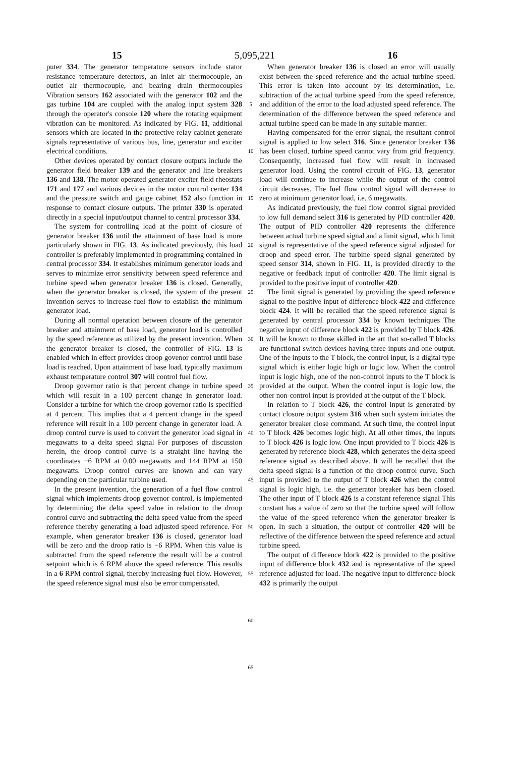15
5,095,221
16
puter 334. The generator temperature sensors include stator resistance temperature detectors, an inlet air thermocouple, an outlet air thermocouple, and bearing drain thermocouples Vibration sensors 162 associated with the generator 102 and the gas turbine 104 are coupled with the analog input system 328 through the operator's console 120 where the rotating equipment vibration can be monitored. As indicated by FIG. 11, additional sensors which are located in the protective relay cabinet generate signals representative of various bus, line, generator and exciter electrical conditions.
Other devices operated by contact closure outputs include the generator field breaker 139 and the generator and line breakers 136 and 138. The motor operated generator exciter field rheostats 171 and 177 and various devices in the motor control center 134 and the pressure switch and gauge cabinet 152 also function in response to contact closure outputs. The printer 330 is operated directly in a special input/output channel to central processor 334.
The system for controlling load at the point of closure of generator breaker 136 until the attainment of base load is more particularly shown in FIG. 13. As indicated previously, this load controller is preferably implemented in programming contained in central processor 334. It establishes minimum generator loads and serves to minimize error sensitivity between speed reference and turbine speed when generator breaker 136 is closed. Generally, when the generator breaker is closed, the system of the present invention serves to increase fuel flow to establish the minimum generator load.
During all normal operation between closure of the generator breaker and attainment of base load, generator load is controlled by the speed reference as utilized by the present invention. When the generator breaker is closed, the controller of FIG. 13 is enabled which in effect provides droop govenor control until base load is reached. Upon attainment of base load, typically maximum exhaust temperature control 307 will control fuel flow.
Droop governor ratio is that percent change in turbine speed which will result in a 100 percent change in generator load. Consider a turbine for which the droop governor ratio is specified at 4 percent. This implies that a 4 percent change in the speed reference will result in a 100 percent change in generator load. A droop control curve is used to convert the generator load signal in megawatts to a delta speed signal For purposes of discussion herein, the droop control curve is a straight line having the coordinates −6 RPM at 0.00 megawatts and 144 RPM at 150 megawatts. Droop control curves are known and can vary depending on the particular turbine used.
In the present invention, the generation of a fuel flow control signal which implements droop governor control, is implemented by determining the delta speed value in relation to the droop control curve and subtracting the delta speed value from the speed reference thereby generating a load adjusted speed reference. For example, when generator breaker 136 is closed, generator load will be zero and the droop ratio is −6 RPM. When this value is subtracted from the speed reference the result will be a control setpoint which is 6 RPM above the speed reference. This results in a 6 RPM control signal, thereby increasing fuel flow. However, the speed reference signal must also be error compensated.
5
10
15
20
25
30
35
40
45
50
55
60
65
When generator breaker 136 is closed an error will usually exist between the speed reference and the actual turbine speed. This error is taken into account by its determination, i.e. subtraction of the actual turbine speed from the speed reference, and addition of the error to the load adjusted speed reference. The determination of the difference between the speed reference and actual turbine speed can be made in any suitable manner.
Having compensated for the error signal, the resultant control signal is applied to low select 316. Since generator breaker 136 has been closed, turbine speed cannot vary from grid frequency. Consequently, increased fuel flow will result in increased generator load. Using the control circuit of FIG. 13, generator load will continue to increase while the output of the control circuit decreases. The fuel flow control signal will decrease to zero at minimum generator load, i.e. 6 megawatts.
As indicated previously, the fuel flow control signal provided to low full demand select 316 is generated by PID controller 420. The output of PID controller 420 represents the difference between actual turbine speed signal and a limit signal, which limit signal is representative of the speed reference signal adjusted for droop and speed error. The turbine speed signal generated by speed sensor 314, shown in FIG. 11, is provided directly to the negative or feedback input of controller 420. The limit signal is provided to the positive input of controller 420.
The limit signal is generated by providing the speed reference signal to the positive input of difference block 422 and difference block 424. It will be recalled that the speed reference signal is generated by central processor 334 by known techniques The negative input of difference block 422 is provided by T block 426. It will be known to those skilled in the art that so-called T blocks are functional switch devices having three inputs and one output. One of the inputs to the T block, the control input, is a digital type signal which is either logic high or logic low. When the control input is logic high, one of the non-control inputs to the T block is provided at the output. When the control input is logic low, the other non-control input is provided at the output of the T block.
In relation to T block 426, the control input is generated by contact closure output system 316 when such system initiates the generator breaker close command. At such time, the control input to T block 426 becomes logic high. At all other times, the inputs to T block 426 is logic low. One input provided to T block 426 is generated by reference block 428, which generates the delta speed reference signal as described above. It will be recalled that the delta speed signal is a function of the droop control curve. Such input is provided to the output of T block 426 when the control signal is logic high, i.e. the generator breaker has been closed. The other input of T block 426 is a constant reference signal This constant has a value of zero so that the turbine speed will follow the value of the speed reference when the generator breaker is open. In such a situation, the output of controller 420 will be reflective of the difference between the speed reference and actual turbine speed.
The output of difference block 422 is provided to the positive input of difference block 432 and is representative of the speed reference adjusted for load. The negative input to difference block 432 is primarily the output